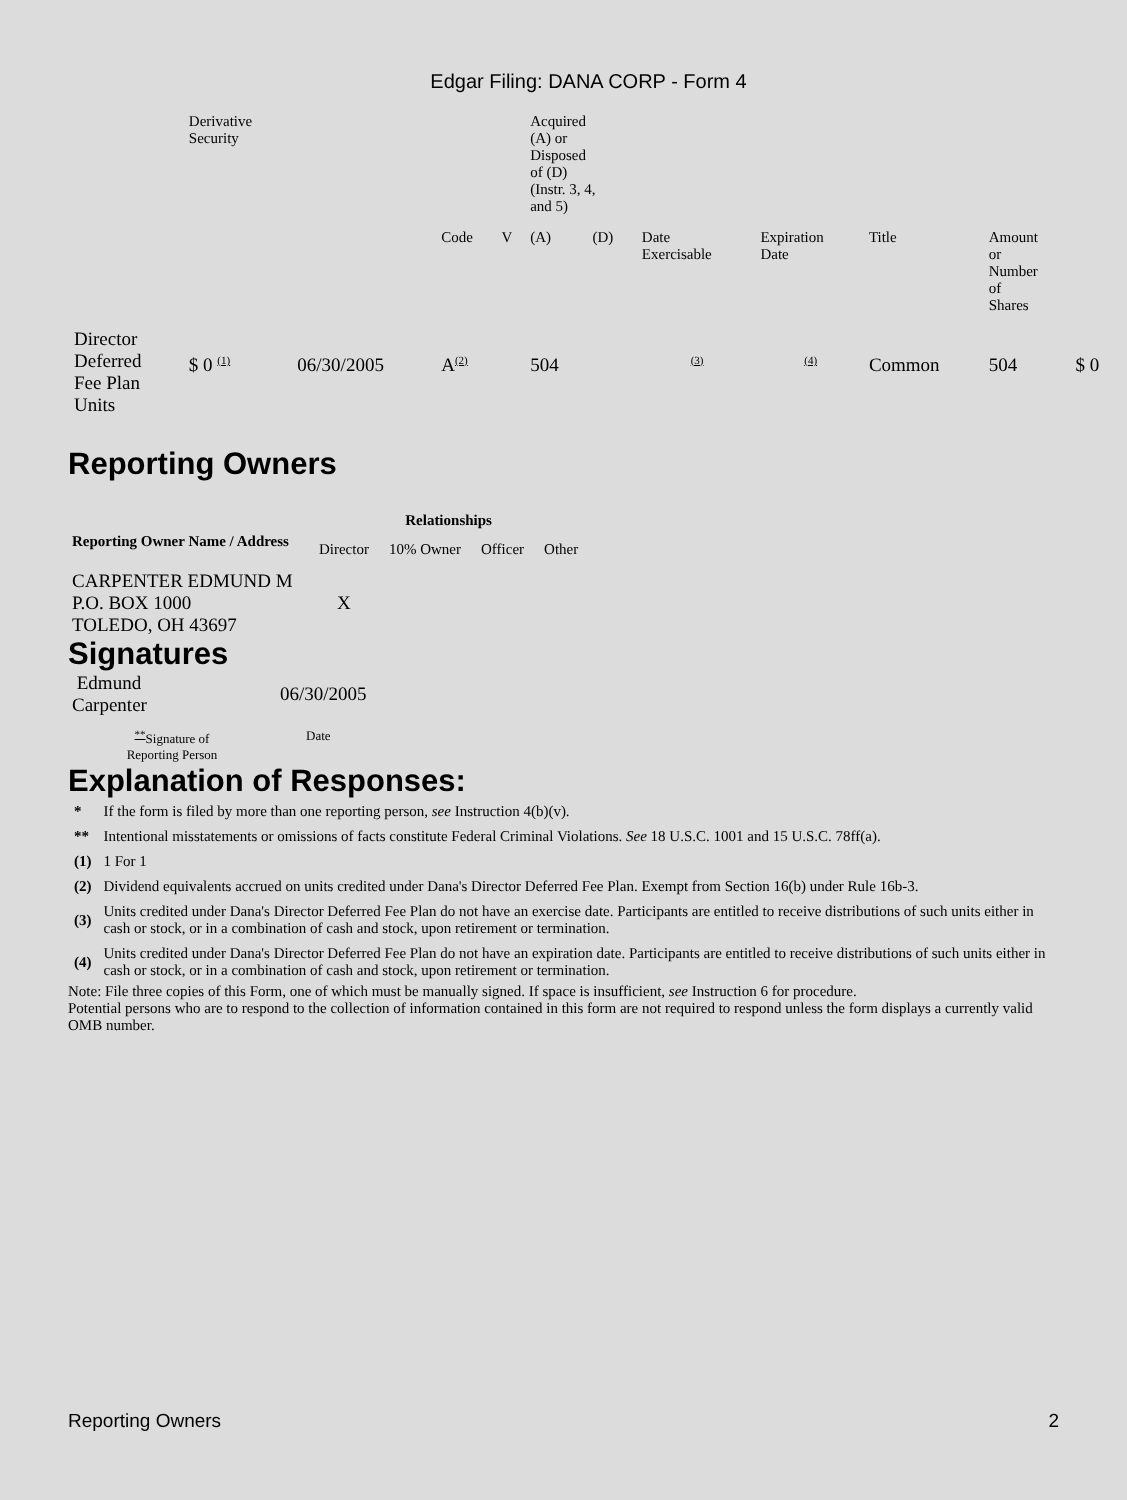Edgar Filing: DANA CORP - Form 4
| | Derivative Security | | | | Acquired (A) or Disposed of (D) (Instr. 3, 4, and 5) | | | | | | |
| | | | Code | V | (A) | (D) | Date Exercisable | Expiration Date | Title | Amount or Number of Shares | |
| Director Deferred Fee Plan Units | $ 0 <sup>(1)</sup> | 06/30/2005 | A<sup>(2)</sup> | | 504 | | <sup>(3)</sup> | <sup>(4)</sup> | Common | 504 | $ 0 |
Reporting Owners
| Reporting Owner Name / Address | Relationships | | | |
| --- | --- | --- | --- | --- |
| | Director | 10% Owner | Officer | Other |
| CARPENTER EDMUND M P.O. BOX 1000 TOLEDO, OH 43697 | X | | | |
Signatures
| Edmund Carpenter | 06/30/2005 |
| <sup>**</sup> Signature of Reporting Person | Date |
Explanation of Responses:
| * | If the form is filed by more than one reporting person, see Instruction 4(b)(v). |
| ** | Intentional misstatements or omissions of facts constitute Federal Criminal Violations. See 18 U.S.C. 1001 and 15 U.S.C. 78ff(a). |
| (1) | 1 For 1 |
| (2) | Dividend equivalents accrued on units credited under Dana's Director Deferred Fee Plan. Exempt from Section 16(b) under Rule 16b-3. |
| (3) | Units credited under Dana's Director Deferred Fee Plan do not have an exercise date. Participants are entitled to receive distributions of such units either in cash or stock, or in a combination of cash and stock, upon retirement or termination. |
| (4) | Units credited under Dana's Director Deferred Fee Plan do not have an expiration date. Participants are entitled to receive distributions of such units either in cash or stock, or in a combination of cash and stock, upon retirement or termination. |
Note: File three copies of this Form, one of which must be manually signed. If space is insufficient, see Instruction 6 for procedure.
Potential persons who are to respond to the collection of information contained in this form are not required to respond unless the form displays a currently valid OMB number.
Reporting Owners 2